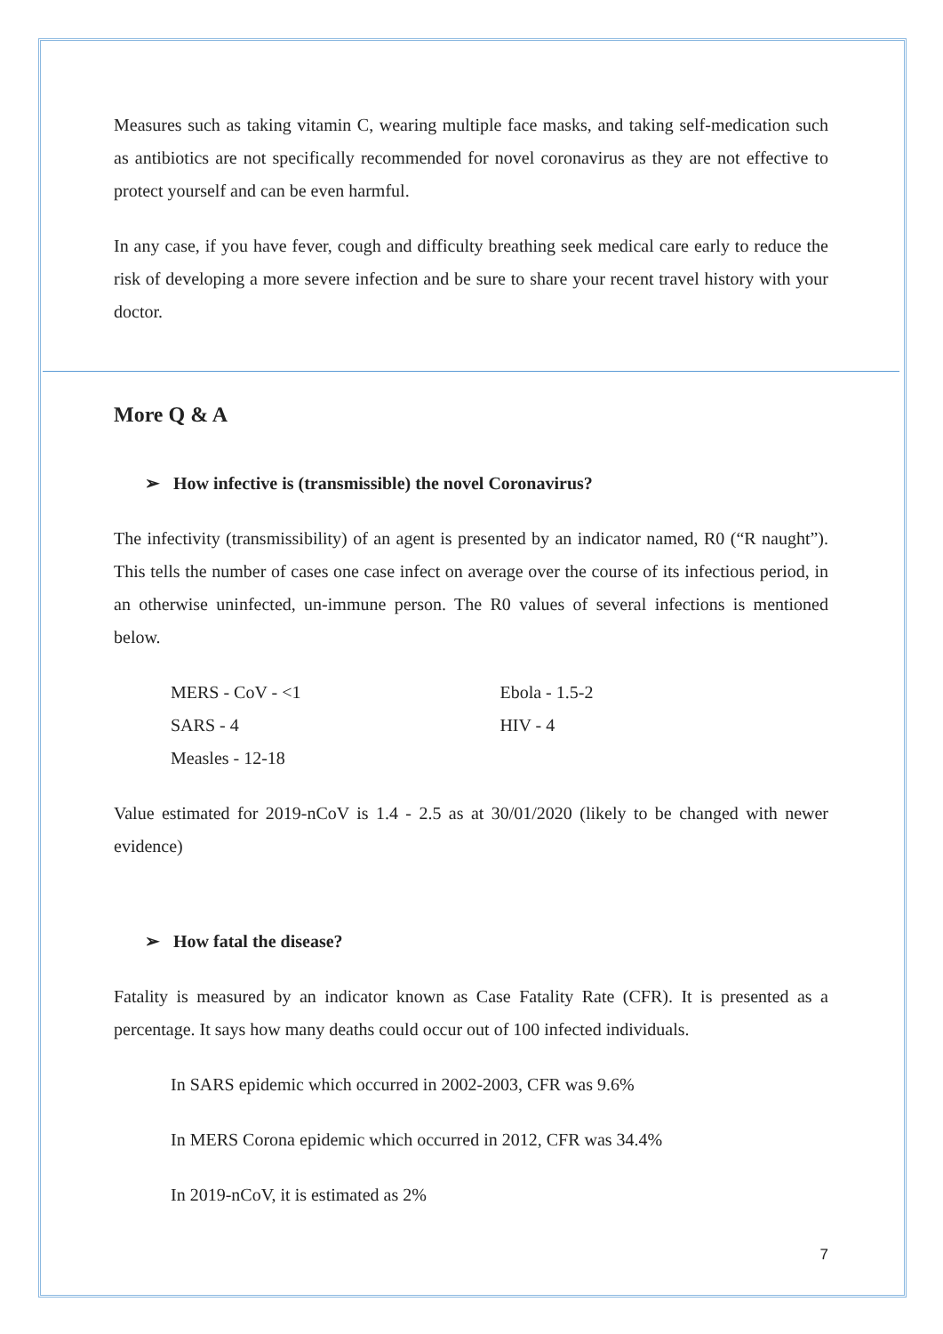Measures such as taking vitamin C, wearing multiple face masks, and taking self-medication such as antibiotics are not specifically recommended for novel coronavirus as they are not effective to protect yourself and can be even harmful.
In any case, if you have fever, cough and difficulty breathing seek medical care early to reduce the risk of developing a more severe infection and be sure to share your recent travel history with your doctor.
More Q & A
➢ How infective is (transmissible) the novel Coronavirus?
The infectivity (transmissibility) of an agent is presented by an indicator named, R0 (“R naught”). This tells the number of cases one case infect on average over the course of its infectious period, in an otherwise uninfected, un-immune person. The R0 values of several infections is mentioned below.
| MERS - CoV - <1 | Ebola - 1.5-2 |
| SARS - 4 | HIV - 4 |
| Measles - 12-18 | |
Value estimated for 2019-nCoV is 1.4 - 2.5 as at 30/01/2020 (likely to be changed with newer evidence)
➢ How fatal the disease?
Fatality is measured by an indicator known as Case Fatality Rate (CFR). It is presented as a percentage. It says how many deaths could occur out of 100 infected individuals.
In SARS epidemic which occurred in 2002-2003, CFR was 9.6%
In MERS Corona epidemic which occurred in 2012, CFR was 34.4%
In 2019-nCoV, it is estimated as 2%
7